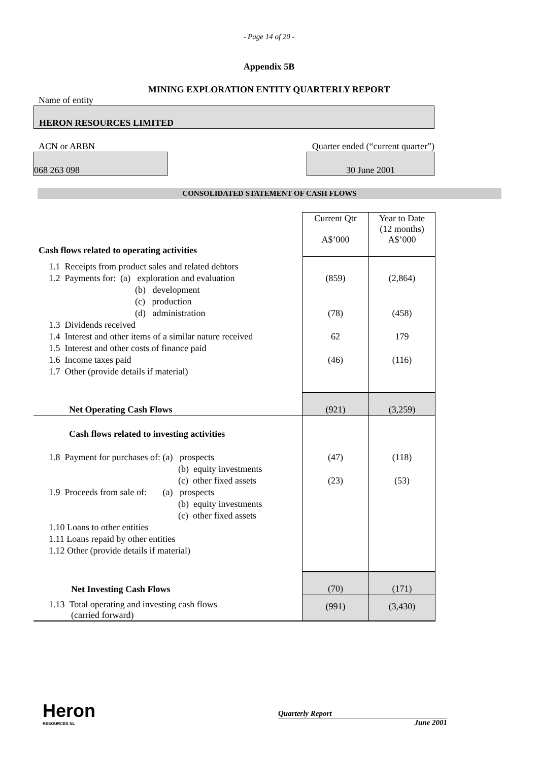- Page 14 of 20 -
Appendix 5B
MINING EXPLORATION ENTITY QUARTERLY REPORT
Name of entity
HERON RESOURCES LIMITED
ACN or ARBN Quarter ended (“current quarter”)
068 263 098 30 June 2001
CONSOLIDATED STATEMENT OF CASH FLOWS
| Cash flows related to operating activities | Current Qtr A$’000 | Year to Date (12 months) A$’000 |
| 1.1 Receipts from product sales and related debtors 1.2 Payments for: (a) exploration and evaluation (b) development (c) production (d) administration 1.3 Dividends received 1.4 Interest and other items of a similar nature received 1.5 Interest and other costs of finance paid 1.6 Income taxes paid 1.7 Other (provide details if material) | (859) (78) 62 (46) | (2,864) (458) 179 (116) |
| Net Operating Cash Flows | (921) | (3,259) |
| Cash flows related to investing activities 1.8 Payment for purchases of: (a) prospects (b) equity investments (c) other fixed assets 1.9 Proceeds from sale of: (a) prospects (b) equity investments (c) other fixed assets 1.10 Loans to other entities 1.11 Loans repaid by other entities 1.12 Other (provide details if material) | (47) (23) | (118) (53) |
| Net Investing Cash Flows | (70) | (171) |
| 1.13 Total operating and investing cash flows (carried forward) | (991) | (3,430) |
Heron
RESOURCES NL
Quarterly Report
June 2001